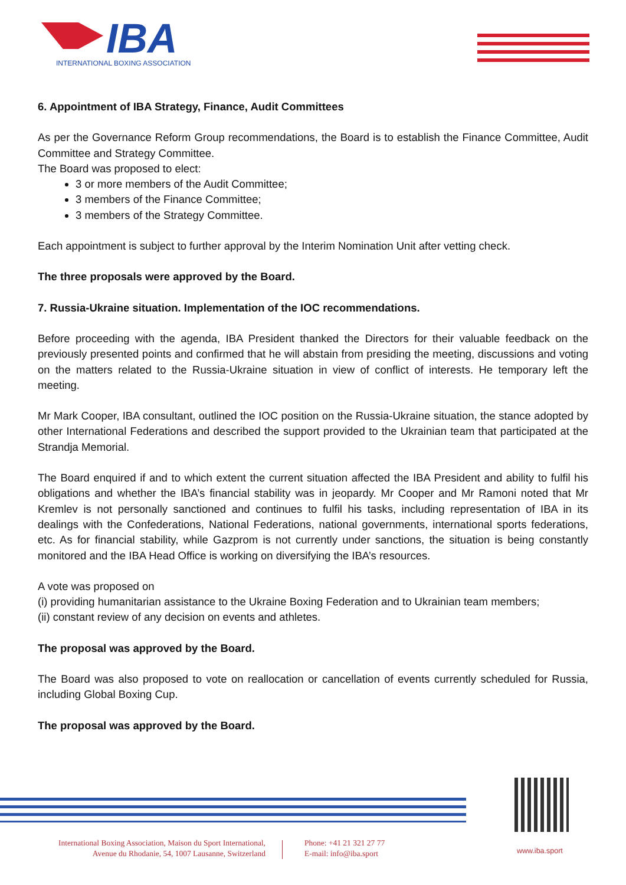IBA
INTERNATIONAL BOXING ASSOCIATION
6. Appointment of IBA Strategy, Finance, Audit Committees
As per the Governance Reform Group recommendations, the Board is to establish the Finance Committee, Audit Committee and Strategy Committee.
The Board was proposed to elect:
3 or more members of the Audit Committee;
3 members of the Finance Committee;
3 members of the Strategy Committee.
Each appointment is subject to further approval by the Interim Nomination Unit after vetting check.
The three proposals were approved by the Board.
7. Russia-Ukraine situation. Implementation of the IOC recommendations.
Before proceeding with the agenda, IBA President thanked the Directors for their valuable feedback on the previously presented points and confirmed that he will abstain from presiding the meeting, discussions and voting on the matters related to the Russia-Ukraine situation in view of conflict of interests. He temporary left the meeting.
Mr Mark Cooper, IBA consultant, outlined the IOC position on the Russia-Ukraine situation, the stance adopted by other International Federations and described the support provided to the Ukrainian team that participated at the Strandja Memorial.
The Board enquired if and to which extent the current situation affected the IBA President and ability to fulfil his obligations and whether the IBA’s financial stability was in jeopardy. Mr Cooper and Mr Ramoni noted that Mr Kremlev is not personally sanctioned and continues to fulfil his tasks, including representation of IBA in its dealings with the Confederations, National Federations, national governments, international sports federations, etc. As for financial stability, while Gazprom is not currently under sanctions, the situation is being constantly monitored and the IBA Head Office is working on diversifying the IBA’s resources.
A vote was proposed on
(i) providing humanitarian assistance to the Ukraine Boxing Federation and to Ukrainian team members;
(ii) constant review of any decision on events and athletes.
The proposal was approved by the Board.
The Board was also proposed to vote on reallocation or cancellation of events currently scheduled for Russia, including Global Boxing Cup.
The proposal was approved by the Board.
International Boxing Association, Maison du Sport International,
Avenue du Rhodanie, 54, 1007 Lausanne, Switzerland
Phone: +41 21 321 27 77
E-mail: info@iba.sport
www.iba.sport